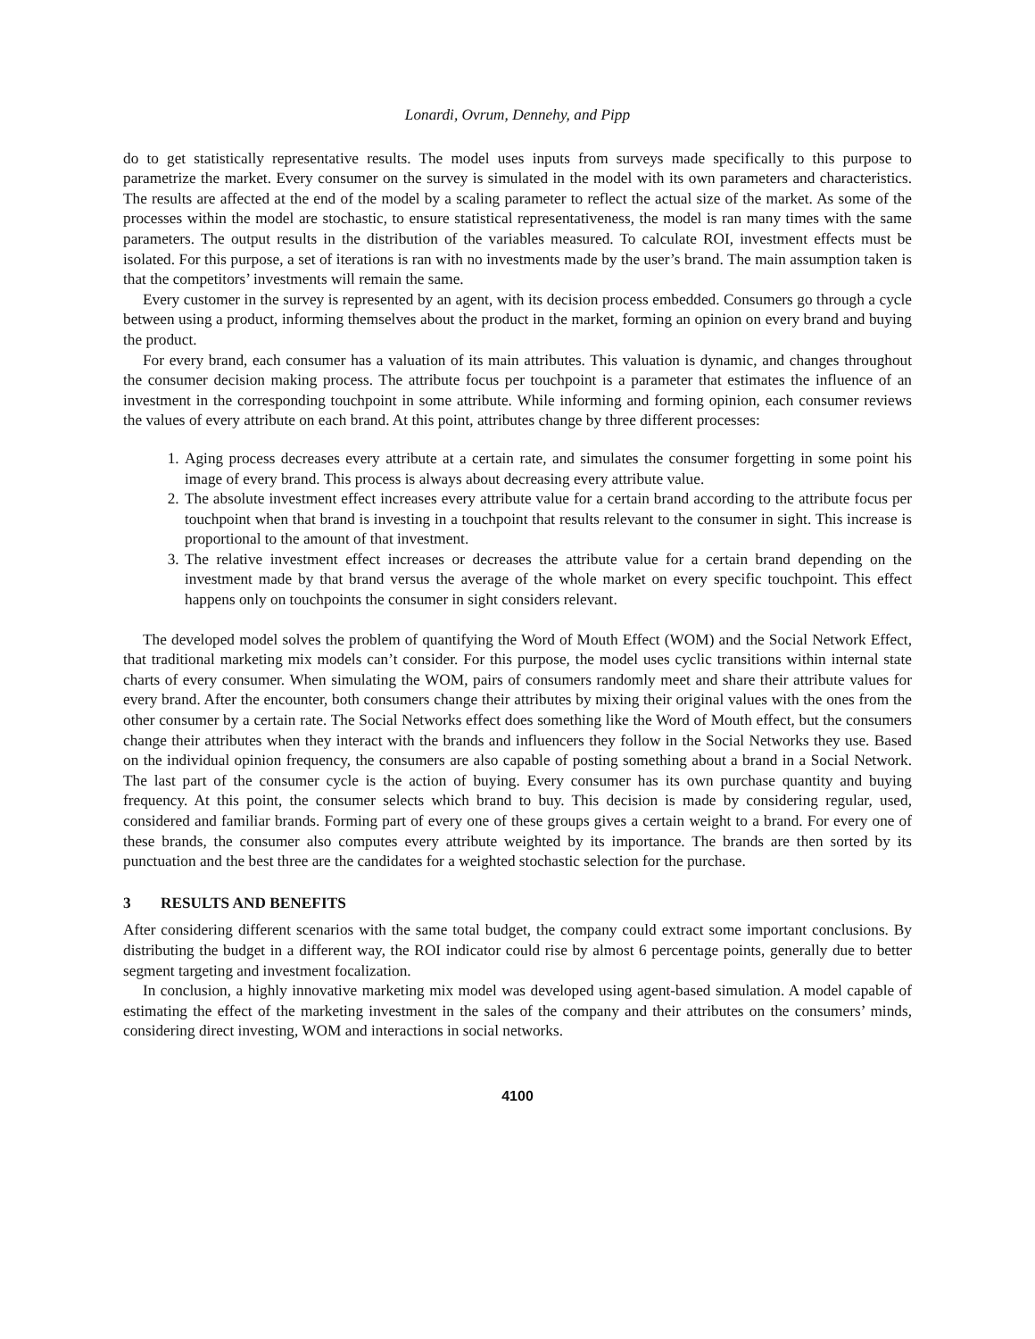Lonardi, Ovrum, Dennehy, and Pipp
do to get statistically representative results. The model uses inputs from surveys made specifically to this purpose to parametrize the market. Every consumer on the survey is simulated in the model with its own parameters and characteristics. The results are affected at the end of the model by a scaling parameter to reflect the actual size of the market. As some of the processes within the model are stochastic, to ensure statistical representativeness, the model is ran many times with the same parameters. The output results in the distribution of the variables measured. To calculate ROI, investment effects must be isolated. For this purpose, a set of iterations is ran with no investments made by the user’s brand. The main assumption taken is that the competitors’ investments will remain the same.
Every customer in the survey is represented by an agent, with its decision process embedded. Consumers go through a cycle between using a product, informing themselves about the product in the market, forming an opinion on every brand and buying the product.
For every brand, each consumer has a valuation of its main attributes. This valuation is dynamic, and changes throughout the consumer decision making process. The attribute focus per touchpoint is a parameter that estimates the influence of an investment in the corresponding touchpoint in some attribute. While informing and forming opinion, each consumer reviews the values of every attribute on each brand. At this point, attributes change by three different processes:
1. Aging process decreases every attribute at a certain rate, and simulates the consumer forgetting in some point his image of every brand. This process is always about decreasing every attribute value.
2. The absolute investment effect increases every attribute value for a certain brand according to the attribute focus per touchpoint when that brand is investing in a touchpoint that results relevant to the consumer in sight. This increase is proportional to the amount of that investment.
3. The relative investment effect increases or decreases the attribute value for a certain brand depending on the investment made by that brand versus the average of the whole market on every specific touchpoint. This effect happens only on touchpoints the consumer in sight considers relevant.
The developed model solves the problem of quantifying the Word of Mouth Effect (WOM) and the Social Network Effect, that traditional marketing mix models can’t consider. For this purpose, the model uses cyclic transitions within internal state charts of every consumer. When simulating the WOM, pairs of consumers randomly meet and share their attribute values for every brand. After the encounter, both consumers change their attributes by mixing their original values with the ones from the other consumer by a certain rate. The Social Networks effect does something like the Word of Mouth effect, but the consumers change their attributes when they interact with the brands and influencers they follow in the Social Networks they use. Based on the individual opinion frequency, the consumers are also capable of posting something about a brand in a Social Network. The last part of the consumer cycle is the action of buying. Every consumer has its own purchase quantity and buying frequency. At this point, the consumer selects which brand to buy. This decision is made by considering regular, used, considered and familiar brands. Forming part of every one of these groups gives a certain weight to a brand. For every one of these brands, the consumer also computes every attribute weighted by its importance. The brands are then sorted by its punctuation and the best three are the candidates for a weighted stochastic selection for the purchase.
3 RESULTS AND BENEFITS
After considering different scenarios with the same total budget, the company could extract some important conclusions. By distributing the budget in a different way, the ROI indicator could rise by almost 6 percentage points, generally due to better segment targeting and investment focalization.
In conclusion, a highly innovative marketing mix model was developed using agent-based simulation. A model capable of estimating the effect of the marketing investment in the sales of the company and their attributes on the consumers’ minds, considering direct investing, WOM and interactions in social networks.
4100